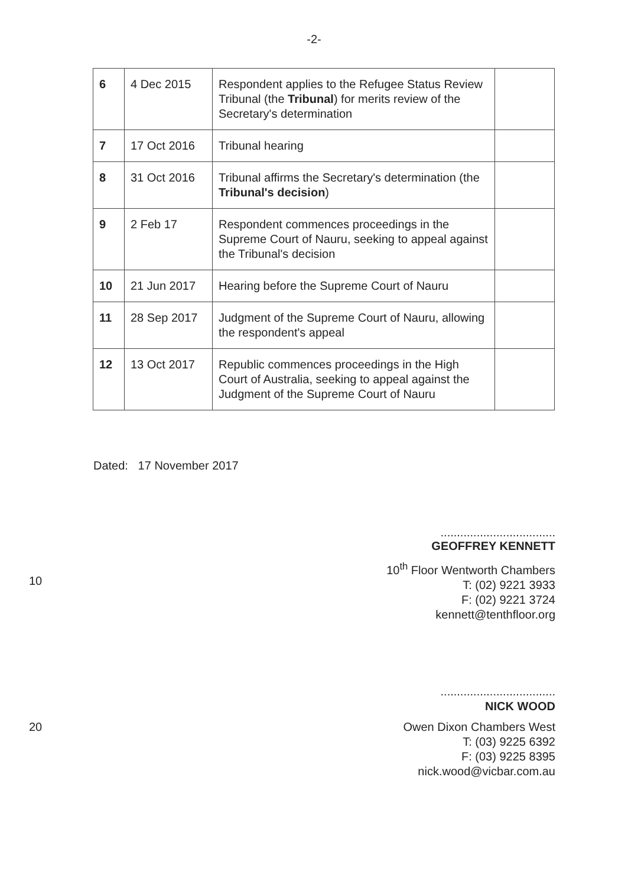-2-
| 6 | 4 Dec 2015 | Respondent applies to the Refugee Status Review Tribunal (the Tribunal ) for merits review of the Secretary's determination | |
| 7 | 17 Oct 2016 | Tribunal hearing | |
| 8 | 31 Oct 2016 | Tribunal affirms the Secretary's determination (the Tribunal's decision ) | |
| 9 | 2 Feb 17 | Respondent commences proceedings in the Supreme Court of Nauru, seeking to appeal against the Tribunal's decision | |
| 10 | 21 Jun 2017 | Hearing before the Supreme Court of Nauru | |
| 11 | 28 Sep 2017 | Judgment of the Supreme Court of Nauru, allowing the respondent's appeal | |
| 12 | 13 Oct 2017 | Republic commences proceedings in the High Court of Australia, seeking to appeal against the Judgment of the Supreme Court of Nauru | |
Dated: 17 November 2017
...................................
GEOFFREY KENNETT
10
10<sup>th</sup> Floor Wentworth Chambers
T: (02) 9221 3933
F: (02) 9221 3724
kennett@tenthfloor.org
...................................
NICK WOOD
20 Owen Dixon Chambers West
T: (03) 9225 6392
F: (03) 9225 8395
nick.wood@vicbar.com.au